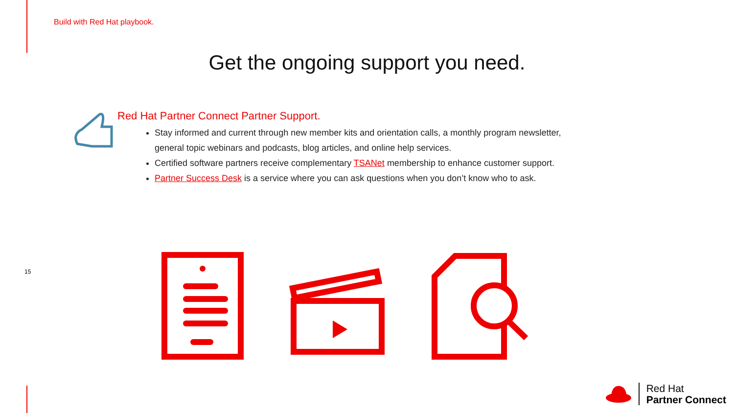Build with Red Hat playbook.
Get the ongoing support you need.
Red Hat Partner Connect Partner Support.
Stay informed and current through new member kits and orientation calls, a monthly program newsletter, general topic webinars and podcasts, blog articles, and online help services.
Certified software partners receive complementary TSANet membership to enhance customer support.
Partner Success Desk is a service where you can ask questions when you don’t know who to ask.
15
Red Hat
Partner Connect